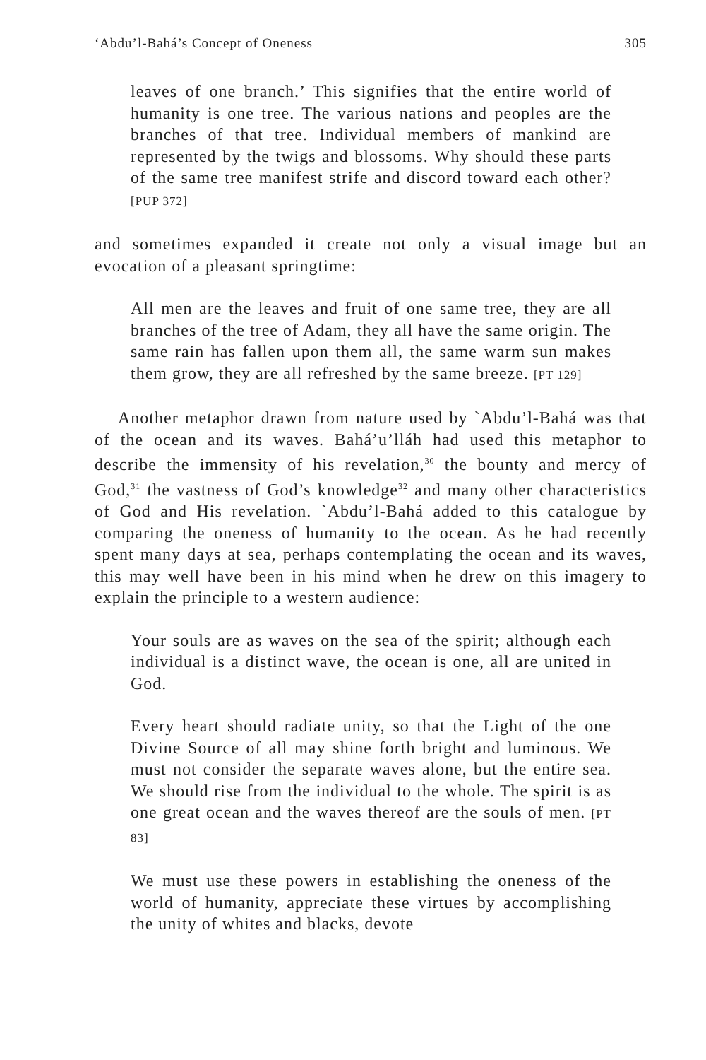‘Abdu’l-Bahá’s Concept of Oneness 305
leaves of one branch.’ This signifies that the entire world of humanity is one tree. The various nations and peoples are the branches of that tree. Individual members of mankind are represented by the twigs and blossoms. Why should these parts of the same tree manifest strife and discord toward each other? [PUP 372]
and sometimes expanded it create not only a visual image but an evocation of a pleasant springtime:
All men are the leaves and fruit of one same tree, they are all branches of the tree of Adam, they all have the same origin. The same rain has fallen upon them all, the same warm sun makes them grow, they are all refreshed by the same breeze. [PT 129]
Another metaphor drawn from nature used by `Abdu’l-Bahá was that of the ocean and its waves. Bahá’u’lláh had used this metaphor to describe the immensity of his revelation,<sup>30</sup> the bounty and mercy of God,<sup>31</sup> the vastness of God’s knowledge<sup>32</sup> and many other characteristics of God and His revelation. `Abdu’l-Bahá added to this catalogue by comparing the oneness of humanity to the ocean. As he had recently spent many days at sea, perhaps contemplating the ocean and its waves, this may well have been in his mind when he drew on this imagery to explain the principle to a western audience:
Your souls are as waves on the sea of the spirit; although each individual is a distinct wave, the ocean is one, all are united in God.
Every heart should radiate unity, so that the Light of the one Divine Source of all may shine forth bright and luminous. We must not consider the separate waves alone, but the entire sea. We should rise from the individual to the whole. The spirit is as one great ocean and the waves thereof are the souls of men. [PT 83]
We must use these powers in establishing the oneness of the world of humanity, appreciate these virtues by accomplishing the unity of whites and blacks, devote